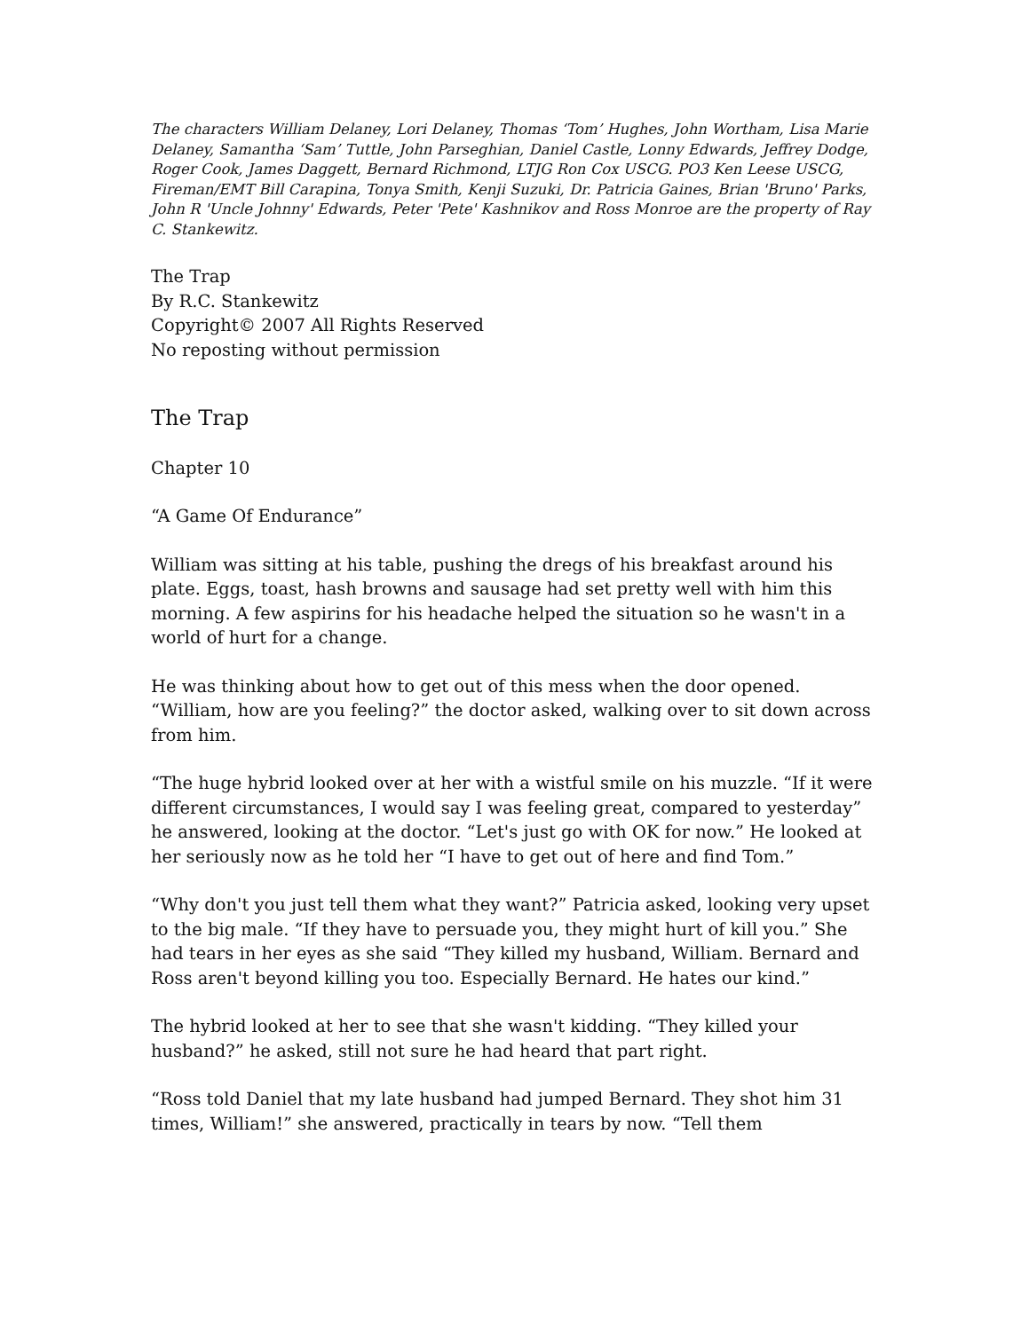The characters William Delaney, Lori Delaney, Thomas ‘Tom’ Hughes, John Wortham, Lisa Marie Delaney, Samantha ‘Sam’ Tuttle, John Parseghian, Daniel Castle, Lonny Edwards, Jeffrey Dodge, Roger Cook, James Daggett, Bernard Richmond, LTJG Ron Cox USCG. PO3 Ken Leese USCG, Fireman/EMT Bill Carapina, Tonya Smith, Kenji Suzuki, Dr. Patricia Gaines, Brian 'Bruno' Parks, John R 'Uncle Johnny' Edwards, Peter 'Pete' Kashnikov and Ross Monroe are the property of Ray C. Stankewitz.
The Trap
By R.C. Stankewitz
Copyright© 2007 All Rights Reserved
No reposting without permission
The Trap
Chapter 10
“A Game Of Endurance”
William was sitting at his table, pushing the dregs of his breakfast around his plate. Eggs, toast, hash browns and sausage had set pretty well with him this morning. A few aspirins for his headache helped the situation so he wasn't in a world of hurt for a change.
He was thinking about how to get out of this mess when the door opened. “William, how are you feeling?” the doctor asked, walking over to sit down across from him.
“The huge hybrid looked over at her with a wistful smile on his muzzle. “If it were different circumstances, I would say I was feeling great, compared to yesterday” he answered, looking at the doctor. “Let's just go with OK for now.” He looked at her seriously now as he told her “I have to get out of here and find Tom.”
“Why don't you just tell them what they want?” Patricia asked, looking very upset to the big male. “If they have to persuade you, they might hurt of kill you.” She had tears in her eyes as she said “They killed my husband, William. Bernard and Ross aren't beyond killing you too. Especially Bernard. He hates our kind.”
The hybrid looked at her to see that she wasn't kidding. “They killed your husband?” he asked, still not sure he had heard that part right.
“Ross told Daniel that my late husband had jumped Bernard. They shot him 31 times, William!” she answered, practically in tears by now. “Tell them